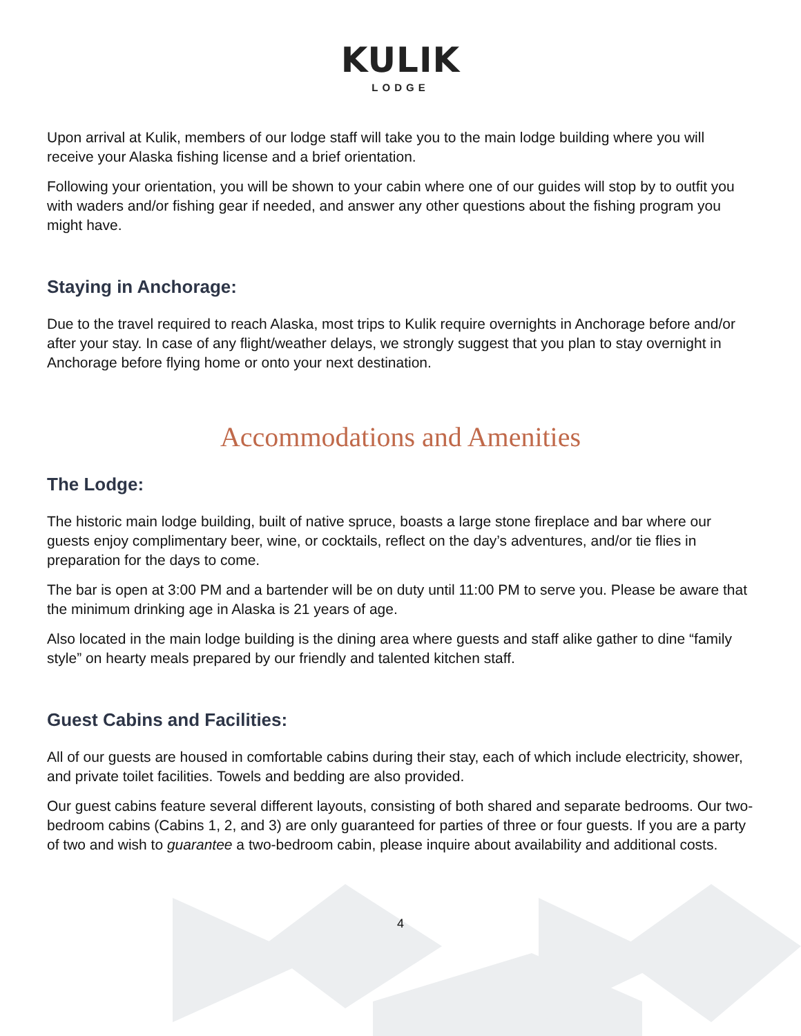KULIK
LODGE
Upon arrival at Kulik, members of our lodge staff will take you to the main lodge building where you will receive your Alaska fishing license and a brief orientation.
Following your orientation, you will be shown to your cabin where one of our guides will stop by to outfit you with waders and/or fishing gear if needed, and answer any other questions about the fishing program you might have.
Staying in Anchorage:
Due to the travel required to reach Alaska, most trips to Kulik require overnights in Anchorage before and/or after your stay. In case of any flight/weather delays, we strongly suggest that you plan to stay overnight in Anchorage before flying home or onto your next destination.
Accommodations and Amenities
The Lodge:
The historic main lodge building, built of native spruce, boasts a large stone fireplace and bar where our guests enjoy complimentary beer, wine, or cocktails, reflect on the day’s adventures, and/or tie flies in preparation for the days to come.
The bar is open at 3:00 PM and a bartender will be on duty until 11:00 PM to serve you. Please be aware that the minimum drinking age in Alaska is 21 years of age.
Also located in the main lodge building is the dining area where guests and staff alike gather to dine “family style” on hearty meals prepared by our friendly and talented kitchen staff.
Guest Cabins and Facilities:
All of our guests are housed in comfortable cabins during their stay, each of which include electricity, shower, and private toilet facilities. Towels and bedding are also provided.
Our guest cabins feature several different layouts, consisting of both shared and separate bedrooms. Our two-bedroom cabins (Cabins 1, 2, and 3) are only guaranteed for parties of three or four guests. If you are a party of two and wish to guarantee a two-bedroom cabin, please inquire about availability and additional costs.
4